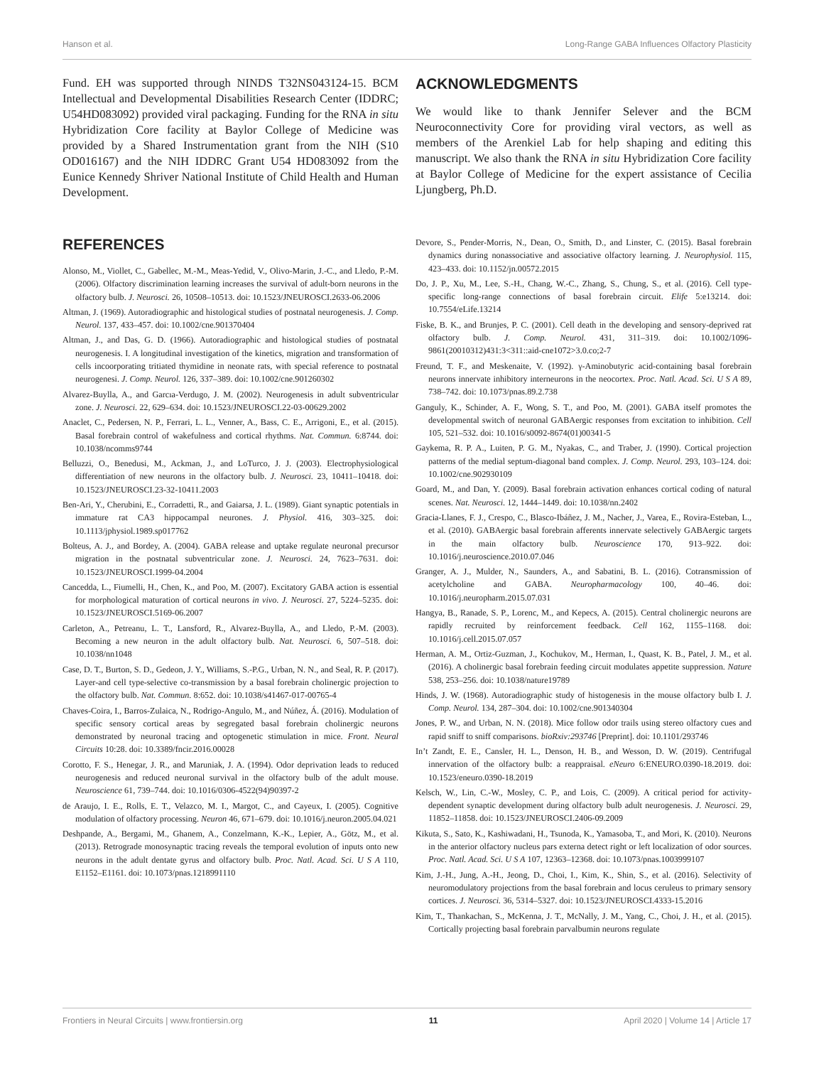Hanson et al. Long-Range GABA Influences Olfactory Plasticity
Fund. EH was supported through NINDS T32NS043124-15. BCM Intellectual and Developmental Disabilities Research Center (IDDRC; U54HD083092) provided viral packaging. Funding for the RNA in situ Hybridization Core facility at Baylor College of Medicine was provided by a Shared Instrumentation grant from the NIH (S10 OD016167) and the NIH IDDRC Grant U54 HD083092 from the Eunice Kennedy Shriver National Institute of Child Health and Human Development.
ACKNOWLEDGMENTS
We would like to thank Jennifer Selever and the BCM Neuroconnectivity Core for providing viral vectors, as well as members of the Arenkiel Lab for help shaping and editing this manuscript. We also thank the RNA in situ Hybridization Core facility at Baylor College of Medicine for the expert assistance of Cecilia Ljungberg, Ph.D.
REFERENCES
Alonso, M., Viollet, C., Gabellec, M.-M., Meas-Yedid, V., Olivo-Marin, J.-C., and Lledo, P.-M. (2006). Olfactory discrimination learning increases the survival of adult-born neurons in the olfactory bulb. J. Neurosci. 26, 10508–10513. doi: 10.1523/JNEUROSCI.2633-06.2006
Altman, J. (1969). Autoradiographic and histological studies of postnatal neurogenesis. J. Comp. Neurol. 137, 433–457. doi: 10.1002/cne.901370404
Altman, J., and Das, G. D. (1966). Autoradiographic and histological studies of postnatal neurogenesis. I. A longitudinal investigation of the kinetics, migration and transformation of cells incoorporating tritiated thymidine in neonate rats, with special reference to postnatal neurogenesi. J. Comp. Neurol. 126, 337–389. doi: 10.1002/cne.901260302
Alvarez-Buylla, A., and Garcıa-Verdugo, J. M. (2002). Neurogenesis in adult subventricular zone. J. Neurosci. 22, 629–634. doi: 10.1523/JNEUROSCI.22-03-00629.2002
Anaclet, C., Pedersen, N. P., Ferrari, L. L., Venner, A., Bass, C. E., Arrigoni, E., et al. (2015). Basal forebrain control of wakefulness and cortical rhythms. Nat. Commun. 6:8744. doi: 10.1038/ncomms9744
Belluzzi, O., Benedusi, M., Ackman, J., and LoTurco, J. J. (2003). Electrophysiological differentiation of new neurons in the olfactory bulb. J. Neurosci. 23, 10411–10418. doi: 10.1523/JNEUROSCI.23-32-10411.2003
Ben-Ari, Y., Cherubini, E., Corradetti, R., and Gaiarsa, J. L. (1989). Giant synaptic potentials in immature rat CA3 hippocampal neurones. J. Physiol. 416, 303–325. doi: 10.1113/jphysiol.1989.sp017762
Bolteus, A. J., and Bordey, A. (2004). GABA release and uptake regulate neuronal precursor migration in the postnatal subventricular zone. J. Neurosci. 24, 7623–7631. doi: 10.1523/JNEUROSCI.1999-04.2004
Cancedda, L., Fiumelli, H., Chen, K., and Poo, M. (2007). Excitatory GABA action is essential for morphological maturation of cortical neurons in vivo. J. Neurosci. 27, 5224–5235. doi: 10.1523/JNEUROSCI.5169-06.2007
Carleton, A., Petreanu, L. T., Lansford, R., Alvarez-Buylla, A., and Lledo, P.-M. (2003). Becoming a new neuron in the adult olfactory bulb. Nat. Neurosci. 6, 507–518. doi: 10.1038/nn1048
Case, D. T., Burton, S. D., Gedeon, J. Y., Williams, S.-P.G., Urban, N. N., and Seal, R. P. (2017). Layer-and cell type-selective co-transmission by a basal forebrain cholinergic projection to the olfactory bulb. Nat. Commun. 8:652. doi: 10.1038/s41467-017-00765-4
Chaves-Coira, I., Barros-Zulaica, N., Rodrigo-Angulo, M., and Núñez, Á. (2016). Modulation of specific sensory cortical areas by segregated basal forebrain cholinergic neurons demonstrated by neuronal tracing and optogenetic stimulation in mice. Front. Neural Circuits 10:28. doi: 10.3389/fncir.2016.00028
Corotto, F. S., Henegar, J. R., and Maruniak, J. A. (1994). Odor deprivation leads to reduced neurogenesis and reduced neuronal survival in the olfactory bulb of the adult mouse. Neuroscience 61, 739–744. doi: 10.1016/0306-4522(94)90397-2
de Araujo, I. E., Rolls, E. T., Velazco, M. I., Margot, C., and Cayeux, I. (2005). Cognitive modulation of olfactory processing. Neuron 46, 671–679. doi: 10.1016/j.neuron.2005.04.021
Deshpande, A., Bergami, M., Ghanem, A., Conzelmann, K.-K., Lepier, A., Götz, M., et al. (2013). Retrograde monosynaptic tracing reveals the temporal evolution of inputs onto new neurons in the adult dentate gyrus and olfactory bulb. Proc. Natl. Acad. Sci. U S A 110, E1152–E1161. doi: 10.1073/pnas.1218991110
Devore, S., Pender-Morris, N., Dean, O., Smith, D., and Linster, C. (2015). Basal forebrain dynamics during nonassociative and associative olfactory learning. J. Neurophysiol. 115, 423–433. doi: 10.1152/jn.00572.2015
Do, J. P., Xu, M., Lee, S.-H., Chang, W.-C., Zhang, S., Chung, S., et al. (2016). Cell type-specific long-range connections of basal forebrain circuit. Elife 5:e13214. doi: 10.7554/eLife.13214
Fiske, B. K., and Brunjes, P. C. (2001). Cell death in the developing and sensory-deprived rat olfactory bulb. J. Comp. Neurol. 431, 311–319. doi: 10.1002/1096-9861(20010312)431:3<311::aid-cne1072>3.0.co;2-7
Freund, T. F., and Meskenaite, V. (1992). γ-Aminobutyric acid-containing basal forebrain neurons innervate inhibitory interneurons in the neocortex. Proc. Natl. Acad. Sci. U S A 89, 738–742. doi: 10.1073/pnas.89.2.738
Ganguly, K., Schinder, A. F., Wong, S. T., and Poo, M. (2001). GABA itself promotes the developmental switch of neuronal GABAergic responses from excitation to inhibition. Cell 105, 521–532. doi: 10.1016/s0092-8674(01)00341-5
Gaykema, R. P. A., Luiten, P. G. M., Nyakas, C., and Traber, J. (1990). Cortical projection patterns of the medial septum-diagonal band complex. J. Comp. Neurol. 293, 103–124. doi: 10.1002/cne.902930109
Goard, M., and Dan, Y. (2009). Basal forebrain activation enhances cortical coding of natural scenes. Nat. Neurosci. 12, 1444–1449. doi: 10.1038/nn.2402
Gracia-Llanes, F. J., Crespo, C., Blasco-Ibáñez, J. M., Nacher, J., Varea, E., Rovira-Esteban, L., et al. (2010). GABAergic basal forebrain afferents innervate selectively GABAergic targets in the main olfactory bulb. Neuroscience 170, 913–922. doi: 10.1016/j.neuroscience.2010.07.046
Granger, A. J., Mulder, N., Saunders, A., and Sabatini, B. L. (2016). Cotransmission of acetylcholine and GABA. Neuropharmacology 100, 40–46. doi: 10.1016/j.neuropharm.2015.07.031
Hangya, B., Ranade, S. P., Lorenc, M., and Kepecs, A. (2015). Central cholinergic neurons are rapidly recruited by reinforcement feedback. Cell 162, 1155–1168. doi: 10.1016/j.cell.2015.07.057
Herman, A. M., Ortiz-Guzman, J., Kochukov, M., Herman, I., Quast, K. B., Patel, J. M., et al. (2016). A cholinergic basal forebrain feeding circuit modulates appetite suppression. Nature 538, 253–256. doi: 10.1038/nature19789
Hinds, J. W. (1968). Autoradiographic study of histogenesis in the mouse olfactory bulb I. J. Comp. Neurol. 134, 287–304. doi: 10.1002/cne.901340304
Jones, P. W., and Urban, N. N. (2018). Mice follow odor trails using stereo olfactory cues and rapid sniff to sniff comparisons. bioRxiv:293746 [Preprint]. doi: 10.1101/293746
In’t Zandt, E. E., Cansler, H. L., Denson, H. B., and Wesson, D. W. (2019). Centrifugal innervation of the olfactory bulb: a reappraisal. eNeuro 6:ENEURO.0390-18.2019. doi: 10.1523/eneuro.0390-18.2019
Kelsch, W., Lin, C.-W., Mosley, C. P., and Lois, C. (2009). A critical period for activity-dependent synaptic development during olfactory bulb adult neurogenesis. J. Neurosci. 29, 11852–11858. doi: 10.1523/JNEUROSCI.2406-09.2009
Kikuta, S., Sato, K., Kashiwadani, H., Tsunoda, K., Yamasoba, T., and Mori, K. (2010). Neurons in the anterior olfactory nucleus pars externa detect right or left localization of odor sources. Proc. Natl. Acad. Sci. U S A 107, 12363–12368. doi: 10.1073/pnas.1003999107
Kim, J.-H., Jung, A.-H., Jeong, D., Choi, I., Kim, K., Shin, S., et al. (2016). Selectivity of neuromodulatory projections from the basal forebrain and locus ceruleus to primary sensory cortices. J. Neurosci. 36, 5314–5327. doi: 10.1523/JNEUROSCI.4333-15.2016
Kim, T., Thankachan, S., McKenna, J. T., McNally, J. M., Yang, C., Choi, J. H., et al. (2015). Cortically projecting basal forebrain parvalbumin neurons regulate
Frontiers in Neural Circuits | www.frontiersin.org 11 April 2020 | Volume 14 | Article 17